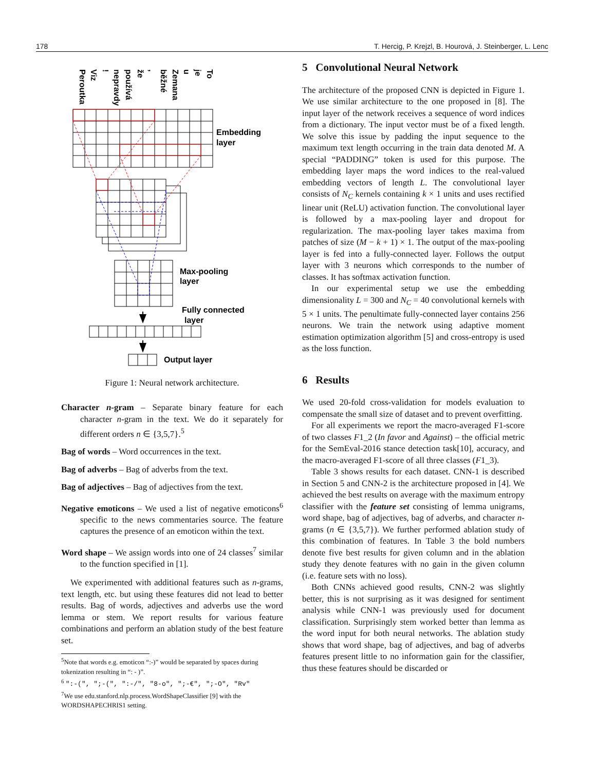178 T. Hercig, P. Krejzl, B. Hourová, J. Steinberger, L. Lenc
Peroutka
Viz
!
nepravdy
používá
že
,
běžné
Zemana
u
je
To
Embedding
layer
Max-pooling
layer
Fully connected
layer
Output layer
Figure 1: Neural network architecture.
Character n-gram – Separate binary feature for each character n-gram in the text. We do it separately for different orders n ∈ {3,5,7}.<sup>5</sup>
Bag of words – Word occurrences in the text.
Bag of adverbs – Bag of adverbs from the text.
Bag of adjectives – Bag of adjectives from the text.
Negative emoticons – We used a list of negative emoticons<sup>6</sup> specific to the news commentaries source. The feature captures the presence of an emoticon within the text.
Word shape – We assign words into one of 24 classes<sup>7</sup> similar to the function specified in [1].
We experimented with additional features such as n-grams, text length, etc. but using these features did not lead to better results. Bag of words, adjectives and adverbs use the word lemma or stem. We report results for various feature combinations and perform an ablation study of the best feature set.
<sup>5</sup> Note that words e.g. emoticon “:-)” would be separated by spaces during tokenization resulting in “: - )”.
<sup>6</sup> ":-(", ";-(", ":-/", "8-o", ";-€", ";-O", "Rv"
<sup>7</sup> We use edu.stanford.nlp.process.WordShapeClassifier [9] with the WORDSHAPECHRIS1 setting.
5 Convolutional Neural Network
The architecture of the proposed CNN is depicted in Figure 1. We use similar architecture to the one proposed in [8]. The input layer of the network receives a sequence of word indices from a dictionary. The input vector must be of a fixed length. We solve this issue by padding the input sequence to the maximum text length occurring in the train data denoted M. A special “PADDING” token is used for this purpose. The embedding layer maps the word indices to the real-valued embedding vectors of length L. The convolutional layer consists of N<sub>C</sub> kernels containing k × 1 units and uses rectified linear unit (ReLU) activation function. The convolutional layer is followed by a max-pooling layer and dropout for regularization. The max-pooling layer takes maxima from patches of size (M − k + 1) × 1. The output of the max-pooling layer is fed into a fully-connected layer. Follows the output layer with 3 neurons which corresponds to the number of classes. It has softmax activation function.
In our experimental setup we use the embedding dimensionality L = 300 and N<sub>C</sub> = 40 convolutional kernels with 5 × 1 units. The penultimate fully-connected layer contains 256 neurons. We train the network using adaptive moment estimation optimization algorithm [5] and cross-entropy is used as the loss function.
6 Results
We used 20-fold cross-validation for models evaluation to compensate the small size of dataset and to prevent overfitting.
For all experiments we report the macro-averaged F1-score of two classes F1_2 (In favor and Against) – the official metric for the SemEval-2016 stance detection task[10], accuracy, and the macro-averaged F1-score of all three classes (F1_3).
Table 3 shows results for each dataset. CNN-1 is described in Section 5 and CNN-2 is the architecture proposed in [4]. We achieved the best results on average with the maximum entropy classifier with the feature set consisting of lemma unigrams, word shape, bag of adjectives, bag of adverbs, and character n-grams (n ∈ {3,5,7}). We further performed ablation study of this combination of features. In Table 3 the bold numbers denote five best results for given column and in the ablation study they denote features with no gain in the given column (i.e. feature sets with no loss).
Both CNNs achieved good results, CNN-2 was slightly better, this is not surprising as it was designed for sentiment analysis while CNN-1 was previously used for document classification. Surprisingly stem worked better than lemma as the word input for both neural networks. The ablation study shows that word shape, bag of adjectives, and bag of adverbs features present little to no information gain for the classifier, thus these features should be discarded or